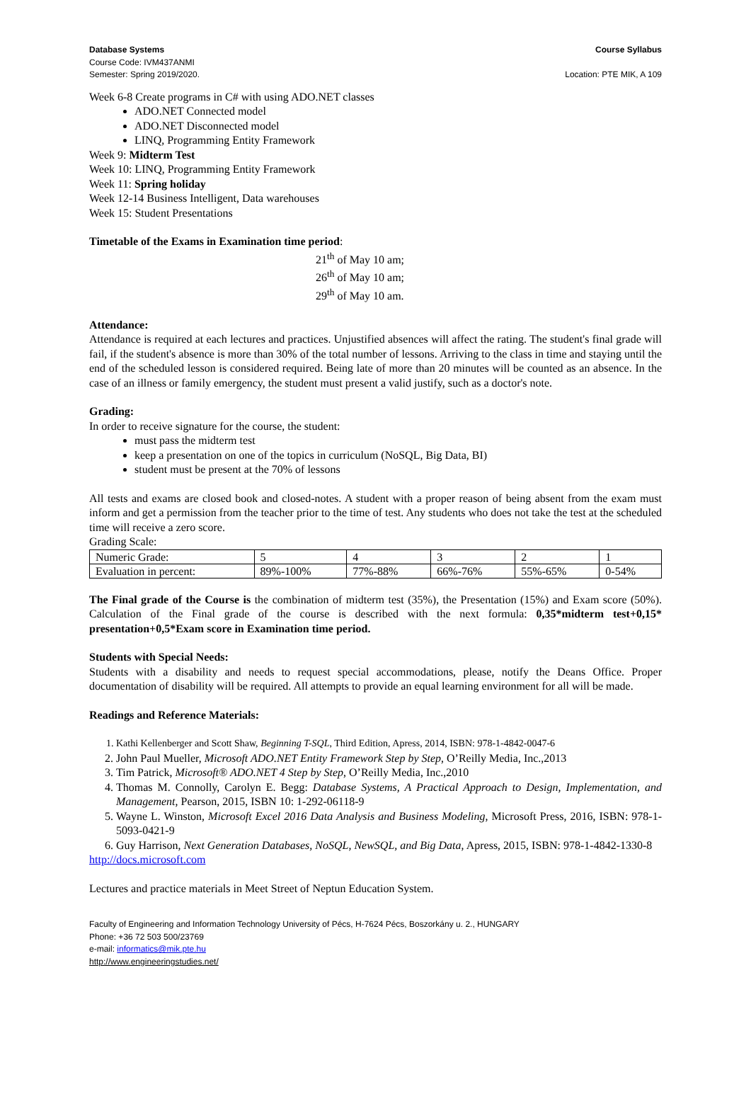Database Systems
Course Code: IVM437ANMI
Semester: Spring 2019/2020.
Course Syllabus
Location: PTE MIK, A 109
Week 6-8 Create programs in C# with using ADO.NET classes
ADO.NET Connected model
ADO.NET Disconnected model
LINQ, Programming Entity Framework
Week 9: Midterm Test
Week 10: LINQ, Programming Entity Framework
Week 11: Spring holiday
Week 12-14 Business Intelligent, Data warehouses
Week 15: Student Presentations
Timetable of the Exams in Examination time period:
21<sup>th</sup> of May 10 am;
26<sup>th</sup> of May 10 am;
29<sup>th</sup> of May 10 am.
Attendance:
Attendance is required at each lectures and practices. Unjustified absences will affect the rating. The student's final grade will fail, if the student's absence is more than 30% of the total number of lessons. Arriving to the class in time and staying until the end of the scheduled lesson is considered required. Being late of more than 20 minutes will be counted as an absence. In the case of an illness or family emergency, the student must present a valid justify, such as a doctor's note.
Grading:
In order to receive signature for the course, the student:
must pass the midterm test
keep a presentation on one of the topics in curriculum (NoSQL, Big Data, BI)
student must be present at the 70% of lessons
All tests and exams are closed book and closed-notes. A student with a proper reason of being absent from the exam must inform and get a permission from the teacher prior to the time of test. Any students who does not take the test at the scheduled time will receive a zero score.
Grading Scale:
| Numeric Grade: | 5 | 4 | 3 | 2 | 1 |
| Evaluation in percent: | 89%-100% | 77%-88% | 66%-76% | 55%-65% | 0-54% |
The Final grade of the Course is the combination of midterm test (35%), the Presentation (15%) and Exam score (50%). Calculation of the Final grade of the course is described with the next formula: 0,35*midterm test+0,15* presentation+0,5*Exam score in Examination time period.
Students with Special Needs:
Students with a disability and needs to request special accommodations, please, notify the Deans Office. Proper documentation of disability will be required. All attempts to provide an equal learning environment for all will be made.
Readings and Reference Materials:
1. Kathi Kellenberger and Scott Shaw, Beginning T-SQL, Third Edition, Apress, 2014, ISBN: 978-1-4842-0047-6
2. John Paul Mueller, Microsoft ADO.NET Entity Framework Step by Step, O’Reilly Media, Inc.,2013
3. Tim Patrick, Microsoft® ADO.NET 4 Step by Step, O’Reilly Media, Inc.,2010
4. Thomas M. Connolly, Carolyn E. Begg: Database Systems, A Practical Approach to Design, Implementation, and Management, Pearson, 2015, ISBN 10: 1-292-06118-9
5. Wayne L. Winston, Microsoft Excel 2016 Data Analysis and Business Modeling, Microsoft Press, 2016, ISBN: 978-1-5093-0421-9
6. Guy Harrison, Next Generation Databases, NoSQL, NewSQL, and Big Data, Apress, 2015, ISBN: 978-1-4842-1330-8
http://docs.microsoft.com
Lectures and practice materials in Meet Street of Neptun Education System.
Faculty of Engineering and Information Technology University of Pécs, H-7624 Pécs, Boszorkány u. 2., HUNGARY
Phone: +36 72 503 500/23769
e-mail: informatics@mik.pte.hu
http://www.engineeringstudies.net/